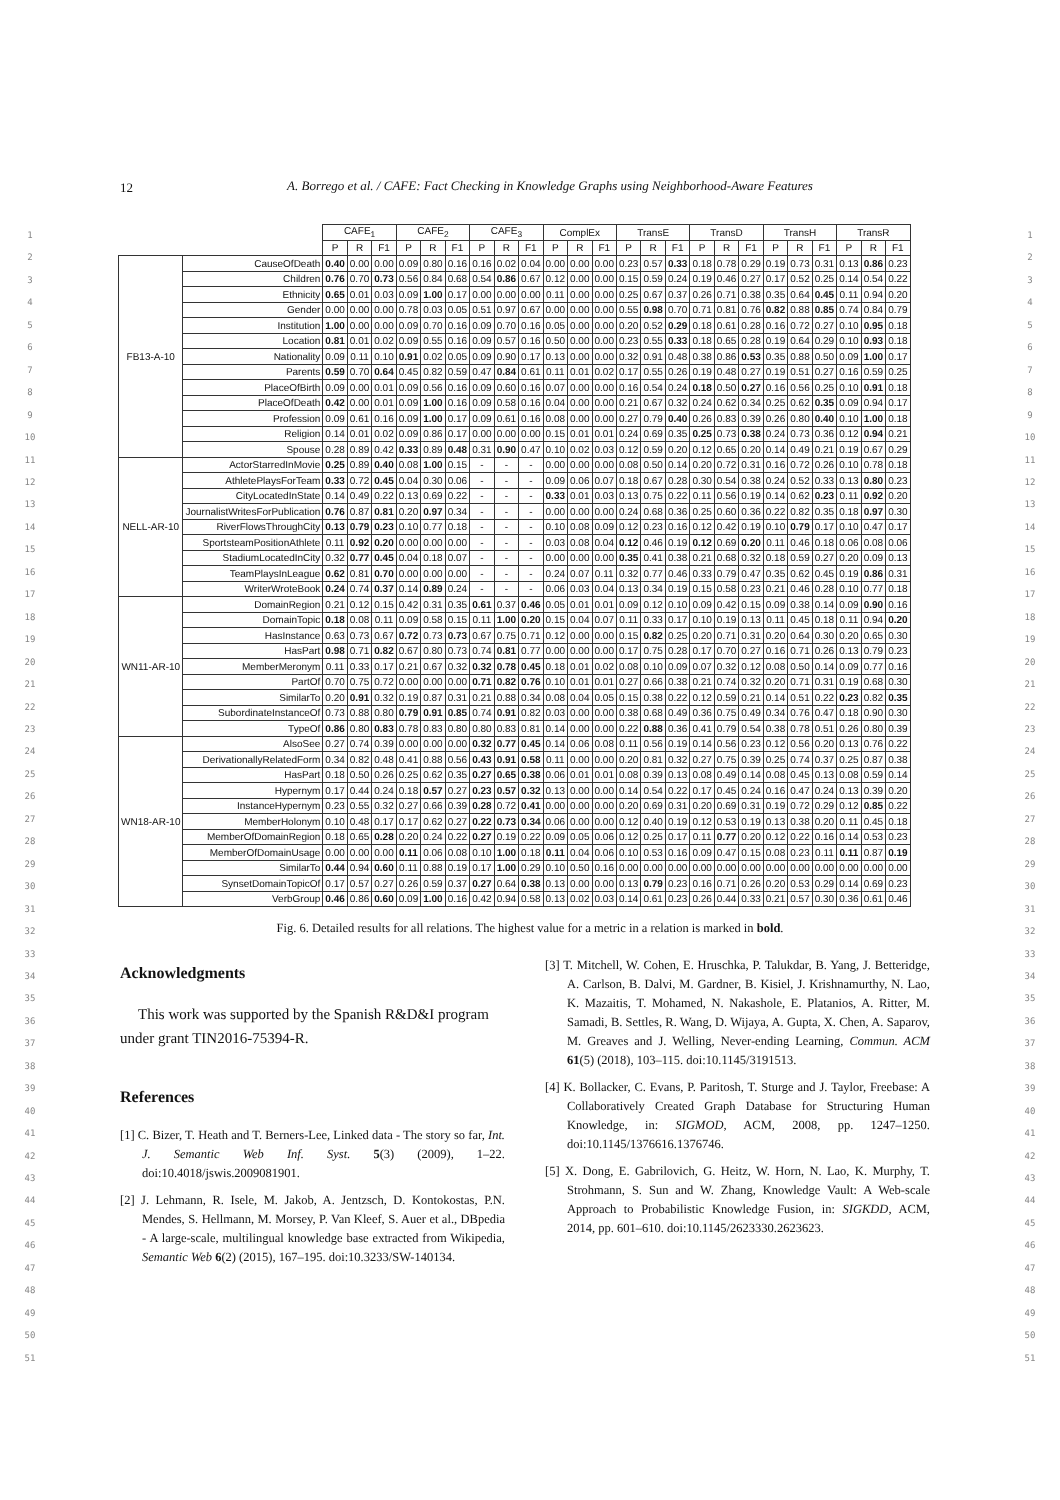12
A. Borrego et al. / CAFE: Fact Checking in Knowledge Graphs using Neighborhood-Aware Features
1
2
3
4
5
6
7
8
9
10
11
12
13
14
15
16
17
18
19
20
21
22
23
24
25
26
27
28
29
30
31
32
33
34
35
36
37
38
39
40
41
42
43
44
45
46
47
48
49
50
51
| | | CAFE<sub>1</sub> | | | CAFE<sub>2</sub> | | | CAFE<sub>3</sub> | | | ComplEx | | | TransE | | | TransD | | | TransH | | | TransR | | |
| --- | --- | --- | --- | --- | --- | --- | --- | --- | --- | --- | --- | --- | --- | --- | --- | --- | --- | --- | --- | --- | --- | --- | --- | --- | --- |
| | | P | R | F1 | P | R | F1 | P | R | F1 | P | R | F1 | P | R | F1 | P | R | F1 | P | R | F1 | P | R | F1 |
| FB13-A-10 | CauseOfDeath | 0.40 | 0.00 | 0.00 | 0.09 | 0.80 | 0.16 | 0.16 | 0.02 | 0.04 | 0.00 | 0.00 | 0.00 | 0.23 | 0.57 | 0.33 | 0.18 | 0.78 | 0.29 | 0.19 | 0.73 | 0.31 | 0.13 | 0.86 | 0.23 |
| | Children | 0.76 | 0.70 | 0.73 | 0.56 | 0.84 | 0.68 | 0.54 | 0.86 | 0.67 | 0.12 | 0.00 | 0.00 | 0.15 | 0.59 | 0.24 | 0.19 | 0.46 | 0.27 | 0.17 | 0.52 | 0.25 | 0.14 | 0.54 | 0.22 |
| | Ethnicity | 0.65 | 0.01 | 0.03 | 0.09 | 1.00 | 0.17 | 0.00 | 0.00 | 0.00 | 0.11 | 0.00 | 0.00 | 0.25 | 0.67 | 0.37 | 0.26 | 0.71 | 0.38 | 0.35 | 0.64 | 0.45 | 0.11 | 0.94 | 0.20 |
| | Gender | 0.00 | 0.00 | 0.00 | 0.78 | 0.03 | 0.05 | 0.51 | 0.97 | 0.67 | 0.00 | 0.00 | 0.00 | 0.55 | 0.98 | 0.70 | 0.71 | 0.81 | 0.76 | 0.82 | 0.88 | 0.85 | 0.74 | 0.84 | 0.79 |
| | Institution | 1.00 | 0.00 | 0.00 | 0.09 | 0.70 | 0.16 | 0.09 | 0.70 | 0.16 | 0.05 | 0.00 | 0.00 | 0.20 | 0.52 | 0.29 | 0.18 | 0.61 | 0.28 | 0.16 | 0.72 | 0.27 | 0.10 | 0.95 | 0.18 |
| | Location | 0.81 | 0.01 | 0.02 | 0.09 | 0.55 | 0.16 | 0.09 | 0.57 | 0.16 | 0.50 | 0.00 | 0.00 | 0.23 | 0.55 | 0.33 | 0.18 | 0.65 | 0.28 | 0.19 | 0.64 | 0.29 | 0.10 | 0.93 | 0.18 |
| | Nationality | 0.09 | 0.11 | 0.10 | 0.91 | 0.02 | 0.05 | 0.09 | 0.90 | 0.17 | 0.13 | 0.00 | 0.00 | 0.32 | 0.91 | 0.48 | 0.38 | 0.86 | 0.53 | 0.35 | 0.88 | 0.50 | 0.09 | 1.00 | 0.17 |
| | Parents | 0.59 | 0.70 | 0.64 | 0.45 | 0.82 | 0.59 | 0.47 | 0.84 | 0.61 | 0.11 | 0.01 | 0.02 | 0.17 | 0.55 | 0.26 | 0.19 | 0.48 | 0.27 | 0.19 | 0.51 | 0.27 | 0.16 | 0.59 | 0.25 |
| | PlaceOfBirth | 0.09 | 0.00 | 0.01 | 0.09 | 0.56 | 0.16 | 0.09 | 0.60 | 0.16 | 0.07 | 0.00 | 0.00 | 0.16 | 0.54 | 0.24 | 0.18 | 0.50 | 0.27 | 0.16 | 0.56 | 0.25 | 0.10 | 0.91 | 0.18 |
| | PlaceOfDeath | 0.42 | 0.00 | 0.01 | 0.09 | 1.00 | 0.16 | 0.09 | 0.58 | 0.16 | 0.04 | 0.00 | 0.00 | 0.21 | 0.67 | 0.32 | 0.24 | 0.62 | 0.34 | 0.25 | 0.62 | 0.35 | 0.09 | 0.94 | 0.17 |
| | Profession | 0.09 | 0.61 | 0.16 | 0.09 | 1.00 | 0.17 | 0.09 | 0.61 | 0.16 | 0.08 | 0.00 | 0.00 | 0.27 | 0.79 | 0.40 | 0.26 | 0.83 | 0.39 | 0.26 | 0.80 | 0.40 | 0.10 | 1.00 | 0.18 |
| | Religion | 0.14 | 0.01 | 0.02 | 0.09 | 0.86 | 0.17 | 0.00 | 0.00 | 0.00 | 0.15 | 0.01 | 0.01 | 0.24 | 0.69 | 0.35 | 0.25 | 0.73 | 0.38 | 0.24 | 0.73 | 0.36 | 0.12 | 0.94 | 0.21 |
| | Spouse | 0.28 | 0.89 | 0.42 | 0.33 | 0.89 | 0.48 | 0.31 | 0.90 | 0.47 | 0.10 | 0.02 | 0.03 | 0.12 | 0.59 | 0.20 | 0.12 | 0.65 | 0.20 | 0.14 | 0.49 | 0.21 | 0.19 | 0.67 | 0.29 |
| NELL-AR-10 | ActorStarredInMovie | 0.25 | 0.89 | 0.40 | 0.08 | 1.00 | 0.15 | - | - | - | 0.00 | 0.00 | 0.00 | 0.08 | 0.50 | 0.14 | 0.20 | 0.72 | 0.31 | 0.16 | 0.72 | 0.26 | 0.10 | 0.78 | 0.18 |
| | AthletePlaysForTeam | 0.33 | 0.72 | 0.45 | 0.04 | 0.30 | 0.06 | - | - | - | 0.09 | 0.06 | 0.07 | 0.18 | 0.67 | 0.28 | 0.30 | 0.54 | 0.38 | 0.24 | 0.52 | 0.33 | 0.13 | 0.80 | 0.23 |
| | CityLocatedInState | 0.14 | 0.49 | 0.22 | 0.13 | 0.69 | 0.22 | - | - | - | 0.33 | 0.01 | 0.03 | 0.13 | 0.75 | 0.22 | 0.11 | 0.56 | 0.19 | 0.14 | 0.62 | 0.23 | 0.11 | 0.92 | 0.20 |
| | JournalistWritesForPublication | 0.76 | 0.87 | 0.81 | 0.20 | 0.97 | 0.34 | - | - | - | 0.00 | 0.00 | 0.00 | 0.24 | 0.68 | 0.36 | 0.25 | 0.60 | 0.36 | 0.22 | 0.82 | 0.35 | 0.18 | 0.97 | 0.30 |
| | RiverFlowsThroughCity | 0.13 | 0.79 | 0.23 | 0.10 | 0.77 | 0.18 | - | - | - | 0.10 | 0.08 | 0.09 | 0.12 | 0.23 | 0.16 | 0.12 | 0.42 | 0.19 | 0.10 | 0.79 | 0.17 | 0.10 | 0.47 | 0.17 |
| | SportsteamPositionAthlete | 0.11 | 0.92 | 0.20 | 0.00 | 0.00 | 0.00 | - | - | - | 0.03 | 0.08 | 0.04 | 0.12 | 0.46 | 0.19 | 0.12 | 0.69 | 0.20 | 0.11 | 0.46 | 0.18 | 0.06 | 0.08 | 0.06 |
| | StadiumLocatedInCity | 0.32 | 0.77 | 0.45 | 0.04 | 0.18 | 0.07 | - | - | - | 0.00 | 0.00 | 0.00 | 0.35 | 0.41 | 0.38 | 0.21 | 0.68 | 0.32 | 0.18 | 0.59 | 0.27 | 0.20 | 0.09 | 0.13 |
| | TeamPlaysInLeague | 0.62 | 0.81 | 0.70 | 0.00 | 0.00 | 0.00 | - | - | - | 0.24 | 0.07 | 0.11 | 0.32 | 0.77 | 0.46 | 0.33 | 0.79 | 0.47 | 0.35 | 0.62 | 0.45 | 0.19 | 0.86 | 0.31 |
| | WriterWroteBook | 0.24 | 0.74 | 0.37 | 0.14 | 0.89 | 0.24 | - | - | - | 0.06 | 0.03 | 0.04 | 0.13 | 0.34 | 0.19 | 0.15 | 0.58 | 0.23 | 0.21 | 0.46 | 0.28 | 0.10 | 0.77 | 0.18 |
| WN11-AR-10 | DomainRegion | 0.21 | 0.12 | 0.15 | 0.42 | 0.31 | 0.35 | 0.61 | 0.37 | 0.46 | 0.05 | 0.01 | 0.01 | 0.09 | 0.12 | 0.10 | 0.09 | 0.42 | 0.15 | 0.09 | 0.38 | 0.14 | 0.09 | 0.90 | 0.16 |
| | DomainTopic | 0.18 | 0.08 | 0.11 | 0.09 | 0.58 | 0.15 | 0.11 | 1.00 | 0.20 | 0.15 | 0.04 | 0.07 | 0.11 | 0.33 | 0.17 | 0.10 | 0.19 | 0.13 | 0.11 | 0.45 | 0.18 | 0.11 | 0.94 | 0.20 |
| | HasInstance | 0.63 | 0.73 | 0.67 | 0.72 | 0.73 | 0.73 | 0.67 | 0.75 | 0.71 | 0.12 | 0.00 | 0.00 | 0.15 | 0.82 | 0.25 | 0.20 | 0.71 | 0.31 | 0.20 | 0.64 | 0.30 | 0.20 | 0.65 | 0.30 |
| | HasPart | 0.98 | 0.71 | 0.82 | 0.67 | 0.80 | 0.73 | 0.74 | 0.81 | 0.77 | 0.00 | 0.00 | 0.00 | 0.17 | 0.75 | 0.28 | 0.17 | 0.70 | 0.27 | 0.16 | 0.71 | 0.26 | 0.13 | 0.79 | 0.23 |
| | MemberMeronym | 0.11 | 0.33 | 0.17 | 0.21 | 0.67 | 0.32 | 0.32 | 0.78 | 0.45 | 0.18 | 0.01 | 0.02 | 0.08 | 0.10 | 0.09 | 0.07 | 0.32 | 0.12 | 0.08 | 0.50 | 0.14 | 0.09 | 0.77 | 0.16 |
| | PartOf | 0.70 | 0.75 | 0.72 | 0.00 | 0.00 | 0.00 | 0.71 | 0.82 | 0.76 | 0.10 | 0.01 | 0.01 | 0.27 | 0.66 | 0.38 | 0.21 | 0.74 | 0.32 | 0.20 | 0.71 | 0.31 | 0.19 | 0.68 | 0.30 |
| | SimilarTo | 0.20 | 0.91 | 0.32 | 0.19 | 0.87 | 0.31 | 0.21 | 0.88 | 0.34 | 0.08 | 0.04 | 0.05 | 0.15 | 0.38 | 0.22 | 0.12 | 0.59 | 0.21 | 0.14 | 0.51 | 0.22 | 0.23 | 0.82 | 0.35 |
| | SubordinateInstanceOf | 0.73 | 0.88 | 0.80 | 0.79 | 0.91 | 0.85 | 0.74 | 0.91 | 0.82 | 0.03 | 0.00 | 0.00 | 0.38 | 0.68 | 0.49 | 0.36 | 0.75 | 0.49 | 0.34 | 0.76 | 0.47 | 0.18 | 0.90 | 0.30 |
| | TypeOf | 0.86 | 0.80 | 0.83 | 0.78 | 0.83 | 0.80 | 0.80 | 0.83 | 0.81 | 0.14 | 0.00 | 0.00 | 0.22 | 0.88 | 0.36 | 0.41 | 0.79 | 0.54 | 0.38 | 0.78 | 0.51 | 0.26 | 0.80 | 0.39 |
| WN18-AR-10 | AlsoSee | 0.27 | 0.74 | 0.39 | 0.00 | 0.00 | 0.00 | 0.32 | 0.77 | 0.45 | 0.14 | 0.06 | 0.08 | 0.11 | 0.56 | 0.19 | 0.14 | 0.56 | 0.23 | 0.12 | 0.56 | 0.20 | 0.13 | 0.76 | 0.22 |
| | DerivationallyRelatedForm | 0.34 | 0.82 | 0.48 | 0.41 | 0.88 | 0.56 | 0.43 | 0.91 | 0.58 | 0.11 | 0.00 | 0.00 | 0.20 | 0.81 | 0.32 | 0.27 | 0.75 | 0.39 | 0.25 | 0.74 | 0.37 | 0.25 | 0.87 | 0.38 |
| | HasPart | 0.18 | 0.50 | 0.26 | 0.25 | 0.62 | 0.35 | 0.27 | 0.65 | 0.38 | 0.06 | 0.01 | 0.01 | 0.08 | 0.39 | 0.13 | 0.08 | 0.49 | 0.14 | 0.08 | 0.45 | 0.13 | 0.08 | 0.59 | 0.14 |
| | Hypernym | 0.17 | 0.44 | 0.24 | 0.18 | 0.57 | 0.27 | 0.23 | 0.57 | 0.32 | 0.13 | 0.00 | 0.00 | 0.14 | 0.54 | 0.22 | 0.17 | 0.45 | 0.24 | 0.16 | 0.47 | 0.24 | 0.13 | 0.39 | 0.20 |
| | InstanceHypernym | 0.23 | 0.55 | 0.32 | 0.27 | 0.66 | 0.39 | 0.28 | 0.72 | 0.41 | 0.00 | 0.00 | 0.00 | 0.20 | 0.69 | 0.31 | 0.20 | 0.69 | 0.31 | 0.19 | 0.72 | 0.29 | 0.12 | 0.85 | 0.22 |
| | MemberHolonym | 0.10 | 0.48 | 0.17 | 0.17 | 0.62 | 0.27 | 0.22 | 0.73 | 0.34 | 0.06 | 0.00 | 0.00 | 0.12 | 0.40 | 0.19 | 0.12 | 0.53 | 0.19 | 0.13 | 0.38 | 0.20 | 0.11 | 0.45 | 0.18 |
| | MemberOfDomainRegion | 0.18 | 0.65 | 0.28 | 0.20 | 0.24 | 0.22 | 0.27 | 0.19 | 0.22 | 0.09 | 0.05 | 0.06 | 0.12 | 0.25 | 0.17 | 0.11 | 0.77 | 0.20 | 0.12 | 0.22 | 0.16 | 0.14 | 0.53 | 0.23 |
| | MemberOfDomainUsage | 0.00 | 0.00 | 0.00 | 0.11 | 0.06 | 0.08 | 0.10 | 1.00 | 0.18 | 0.11 | 0.04 | 0.06 | 0.10 | 0.53 | 0.16 | 0.09 | 0.47 | 0.15 | 0.08 | 0.23 | 0.11 | 0.11 | 0.87 | 0.19 |
| | SimilarTo | 0.44 | 0.94 | 0.60 | 0.11 | 0.88 | 0.19 | 0.17 | 1.00 | 0.29 | 0.10 | 0.50 | 0.16 | 0.00 | 0.00 | 0.00 | 0.00 | 0.00 | 0.00 | 0.00 | 0.00 | 0.00 | 0.00 | 0.00 | 0.00 |
| | SynsetDomainTopicOf | 0.17 | 0.57 | 0.27 | 0.26 | 0.59 | 0.37 | 0.27 | 0.64 | 0.38 | 0.13 | 0.00 | 0.00 | 0.13 | 0.79 | 0.23 | 0.16 | 0.71 | 0.26 | 0.20 | 0.53 | 0.29 | 0.14 | 0.69 | 0.23 |
| | VerbGroup | 0.46 | 0.86 | 0.60 | 0.09 | 1.00 | 0.16 | 0.42 | 0.94 | 0.58 | 0.13 | 0.02 | 0.03 | 0.14 | 0.61 | 0.23 | 0.26 | 0.44 | 0.33 | 0.21 | 0.57 | 0.30 | 0.36 | 0.61 | 0.46 |
Fig. 6. Detailed results for all relations. The highest value for a metric in a relation is marked in bold.
Acknowledgments
This work was supported by the Spanish R&D&I program under grant TIN2016-75394-R.
References
[1] C. Bizer, T. Heath and T. Berners-Lee, Linked data - The story so far, Int. J. Semantic Web Inf. Syst. 5(3) (2009), 1–22. doi:10.4018/jswis.2009081901.
[2] J. Lehmann, R. Isele, M. Jakob, A. Jentzsch, D. Kontokostas, P.N. Mendes, S. Hellmann, M. Morsey, P. Van Kleef, S. Auer et al., DBpedia - A large-scale, multilingual knowledge base extracted from Wikipedia, Semantic Web 6(2) (2015), 167–195. doi:10.3233/SW-140134.
[3] T. Mitchell, W. Cohen, E. Hruschka, P. Talukdar, B. Yang, J. Betteridge, A. Carlson, B. Dalvi, M. Gardner, B. Kisiel, J. Krishnamurthy, N. Lao, K. Mazaitis, T. Mohamed, N. Nakashole, E. Platanios, A. Ritter, M. Samadi, B. Settles, R. Wang, D. Wijaya, A. Gupta, X. Chen, A. Saparov, M. Greaves and J. Welling, Never-ending Learning, Commun. ACM 61(5) (2018), 103–115. doi:10.1145/3191513.
[4] K. Bollacker, C. Evans, P. Paritosh, T. Sturge and J. Taylor, Freebase: A Collaboratively Created Graph Database for Structuring Human Knowledge, in: SIGMOD, ACM, 2008, pp. 1247–1250. doi:10.1145/1376616.1376746.
[5] X. Dong, E. Gabrilovich, G. Heitz, W. Horn, N. Lao, K. Murphy, T. Strohmann, S. Sun and W. Zhang, Knowledge Vault: A Web-scale Approach to Probabilistic Knowledge Fusion, in: SIGKDD, ACM, 2014, pp. 601–610. doi:10.1145/2623330.2623623.
1
2
3
4
5
6
7
8
9
10
11
12
13
14
15
16
17
18
19
20
21
22
23
24
25
26
27
28
29
30
31
32
33
34
35
36
37
38
39
40
41
42
43
44
45
46
47
48
49
50
51